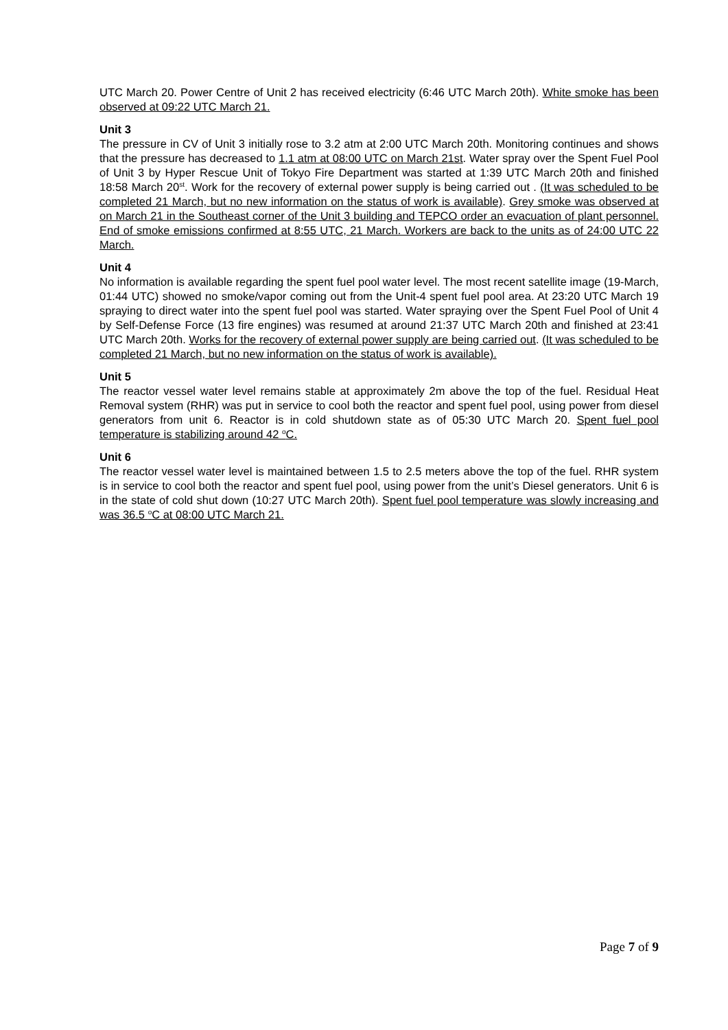UTC March 20. Power Centre of Unit 2 has received electricity (6:46 UTC March 20th). White smoke has been observed at 09:22 UTC March 21.
Unit 3
The pressure in CV of Unit 3 initially rose to 3.2 atm at 2:00 UTC March 20th. Monitoring continues and shows that the pressure has decreased to 1.1 atm at 08:00 UTC on March 21st. Water spray over the Spent Fuel Pool of Unit 3 by Hyper Rescue Unit of Tokyo Fire Department was started at 1:39 UTC March 20th and finished 18:58 March 20<sup>st</sup>. Work for the recovery of external power supply is being carried out . (It was scheduled to be completed 21 March, but no new information on the status of work is available). Grey smoke was observed at on March 21 in the Southeast corner of the Unit 3 building and TEPCO order an evacuation of plant personnel. End of smoke emissions confirmed at 8:55 UTC, 21 March. Workers are back to the units as of 24:00 UTC 22 March.
Unit 4
No information is available regarding the spent fuel pool water level. The most recent satellite image (19-March, 01:44 UTC) showed no smoke/vapor coming out from the Unit-4 spent fuel pool area. At 23:20 UTC March 19 spraying to direct water into the spent fuel pool was started. Water spraying over the Spent Fuel Pool of Unit 4 by Self-Defense Force (13 fire engines) was resumed at around 21:37 UTC March 20th and finished at 23:41 UTC March 20th. Works for the recovery of external power supply are being carried out. (It was scheduled to be completed 21 March, but no new information on the status of work is available).
Unit 5
The reactor vessel water level remains stable at approximately 2m above the top of the fuel. Residual Heat Removal system (RHR) was put in service to cool both the reactor and spent fuel pool, using power from diesel generators from unit 6. Reactor is in cold shutdown state as of 05:30 UTC March 20. Spent fuel pool temperature is stabilizing around 42 <sup>o</sup>C.
Unit 6
The reactor vessel water level is maintained between 1.5 to 2.5 meters above the top of the fuel. RHR system is in service to cool both the reactor and spent fuel pool, using power from the unit’s Diesel generators. Unit 6 is in the state of cold shut down (10:27 UTC March 20th). Spent fuel pool temperature was slowly increasing and was 36.5 <sup>o</sup>C at 08:00 UTC March 21.
Page 7 of 9